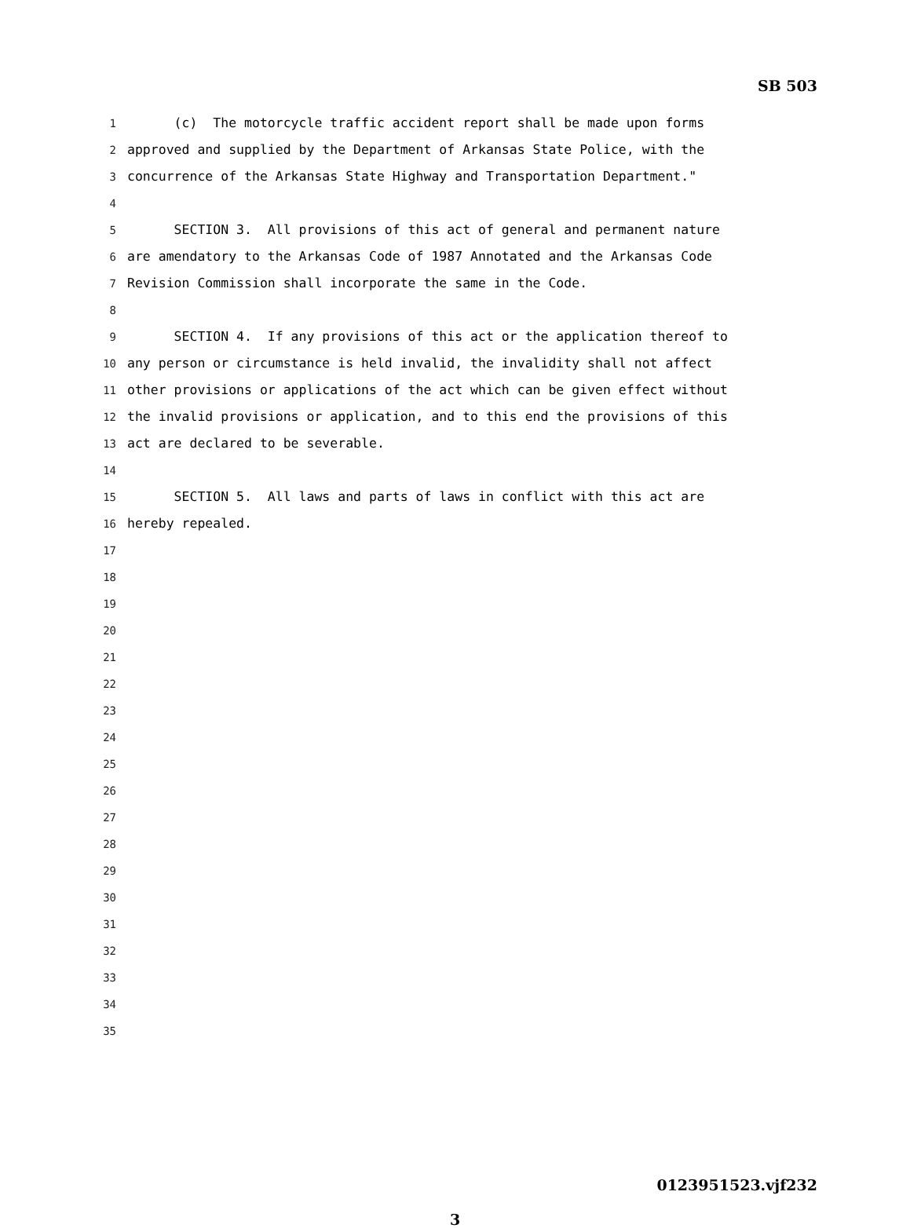SB 503
1 (c) The motorcycle traffic accident report shall be made upon forms
2 approved and supplied by the Department of Arkansas State Police, with the
3 concurrence of the Arkansas State Highway and Transportation Department."
4
5 SECTION 3. All provisions of this act of general and permanent nature
6 are amendatory to the Arkansas Code of 1987 Annotated and the Arkansas Code
7 Revision Commission shall incorporate the same in the Code.
8
9 SECTION 4. If any provisions of this act or the application thereof to
10 any person or circumstance is held invalid, the invalidity shall not affect
11 other provisions or applications of the act which can be given effect without
12 the invalid provisions or application, and to this end the provisions of this
13 act are declared to be severable.
14
15 SECTION 5. All laws and parts of laws in conflict with this act are
16 hereby repealed.
17
18
19
20
21
22
23
24
25
26
27
28
29
30
31
32
33
34
35
0123951523.vjf232
3